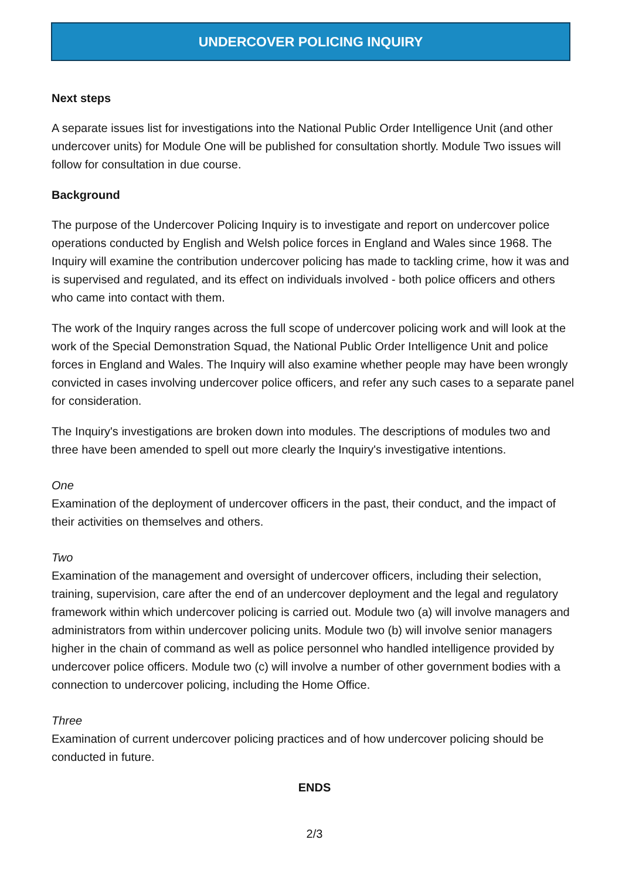UNDERCOVER POLICING INQUIRY
Next steps
A separate issues list for investigations into the National Public Order Intelligence Unit (and other undercover units) for Module One will be published for consultation shortly. Module Two issues will follow for consultation in due course.
Background
The purpose of the Undercover Policing Inquiry is to investigate and report on undercover police operations conducted by English and Welsh police forces in England and Wales since 1968. The Inquiry will examine the contribution undercover policing has made to tackling crime, how it was and is supervised and regulated, and its effect on individuals involved - both police officers and others who came into contact with them.
The work of the Inquiry ranges across the full scope of undercover policing work and will look at the work of the Special Demonstration Squad, the National Public Order Intelligence Unit and police forces in England and Wales. The Inquiry will also examine whether people may have been wrongly convicted in cases involving undercover police officers, and refer any such cases to a separate panel for consideration.
The Inquiry's investigations are broken down into modules. The descriptions of modules two and three have been amended to spell out more clearly the Inquiry's investigative intentions.
One
Examination of the deployment of undercover officers in the past, their conduct, and the impact of their activities on themselves and others.
Two
Examination of the management and oversight of undercover officers, including their selection, training, supervision, care after the end of an undercover deployment and the legal and regulatory framework within which undercover policing is carried out. Module two (a) will involve managers and administrators from within undercover policing units. Module two (b) will involve senior managers higher in the chain of command as well as police personnel who handled intelligence provided by undercover police officers. Module two (c) will involve a number of other government bodies with a connection to undercover policing, including the Home Office.
Three
Examination of current undercover policing practices and of how undercover policing should be conducted in future.
ENDS
2/3